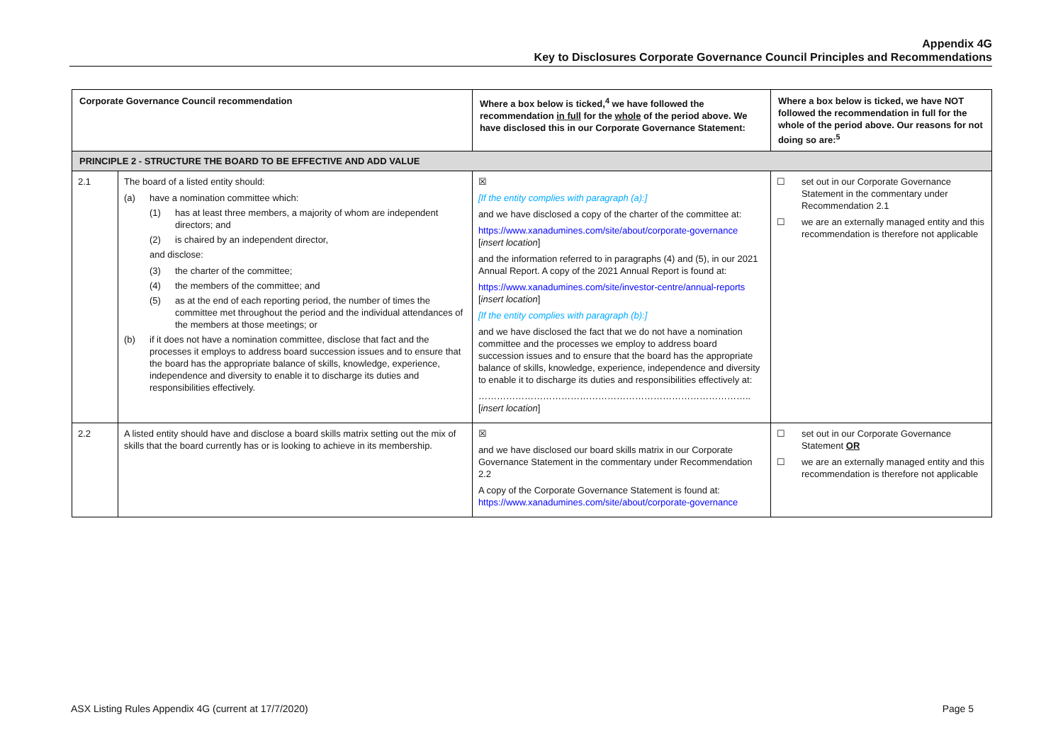Appendix 4G
Key to Disclosures Corporate Governance Council Principles and Recommendations
| Corporate Governance Council recommendation | | Where a box below is ticked,<sup>4</sup> we have followed the recommendation in full for the whole of the period above. We have disclosed this in our Corporate Governance Statement: | Where a box below is ticked, we have NOT followed the recommendation in full for the whole of the period above. Our reasons for not doing so are:<sup>5</sup> |
| --- | --- | --- | --- |
| PRINCIPLE 2 - STRUCTURE THE BOARD TO BE EFFECTIVE AND ADD VALUE | | | |
| 2.1 | The board of a listed entity should: (a) have a nomination committee which: (1) has at least three members, a majority of whom are independent directors; and (2) is chaired by an independent director, and disclose: (3) the charter of the committee; (4) the members of the committee; and (5) as at the end of each reporting period, the number of times the committee met throughout the period and the individual attendances of the members at those meetings; or (b) if it does not have a nomination committee, disclose that fact and the processes it employs to address board succession issues and to ensure that the board has the appropriate balance of skills, knowledge, experience, independence and diversity to enable it to discharge its duties and responsibilities effectively. | ☒ [If the entity complies with paragraph (a):] and we have disclosed a copy of the charter of the committee at: https://www.xanadumines.com/site/about/corporate-governance [ insert location ] and the information referred to in paragraphs (4) and (5), in our 2021 Annual Report. A copy of the 2021 Annual Report is found at: https://www.xanadumines.com/site/investor-centre/annual-reports [ insert location ] [If the entity complies with paragraph (b):] and we have disclosed the fact that we do not have a nomination committee and the processes we employ to address board succession issues and to ensure that the board has the appropriate balance of skills, knowledge, experience, independence and diversity to enable it to discharge its duties and responsibilities effectively at: …………………………………………………………………………….. [ insert location ] | ☐ set out in our Corporate Governance Statement in the commentary under Recommendation 2.1 ☐ we are an externally managed entity and this recommendation is therefore not applicable |
| 2.2 | A listed entity should have and disclose a board skills matrix setting out the mix of skills that the board currently has or is looking to achieve in its membership. | ☒ and we have disclosed our board skills matrix in our Corporate Governance Statement in the commentary under Recommendation 2.2 A copy of the Corporate Governance Statement is found at: https://www.xanadumines.com/site/about/corporate-governance | ☐ set out in our Corporate Governance Statement OR ☐ we are an externally managed entity and this recommendation is therefore not applicable |
ASX Listing Rules Appendix 4G (current at 17/7/2020) Page 5